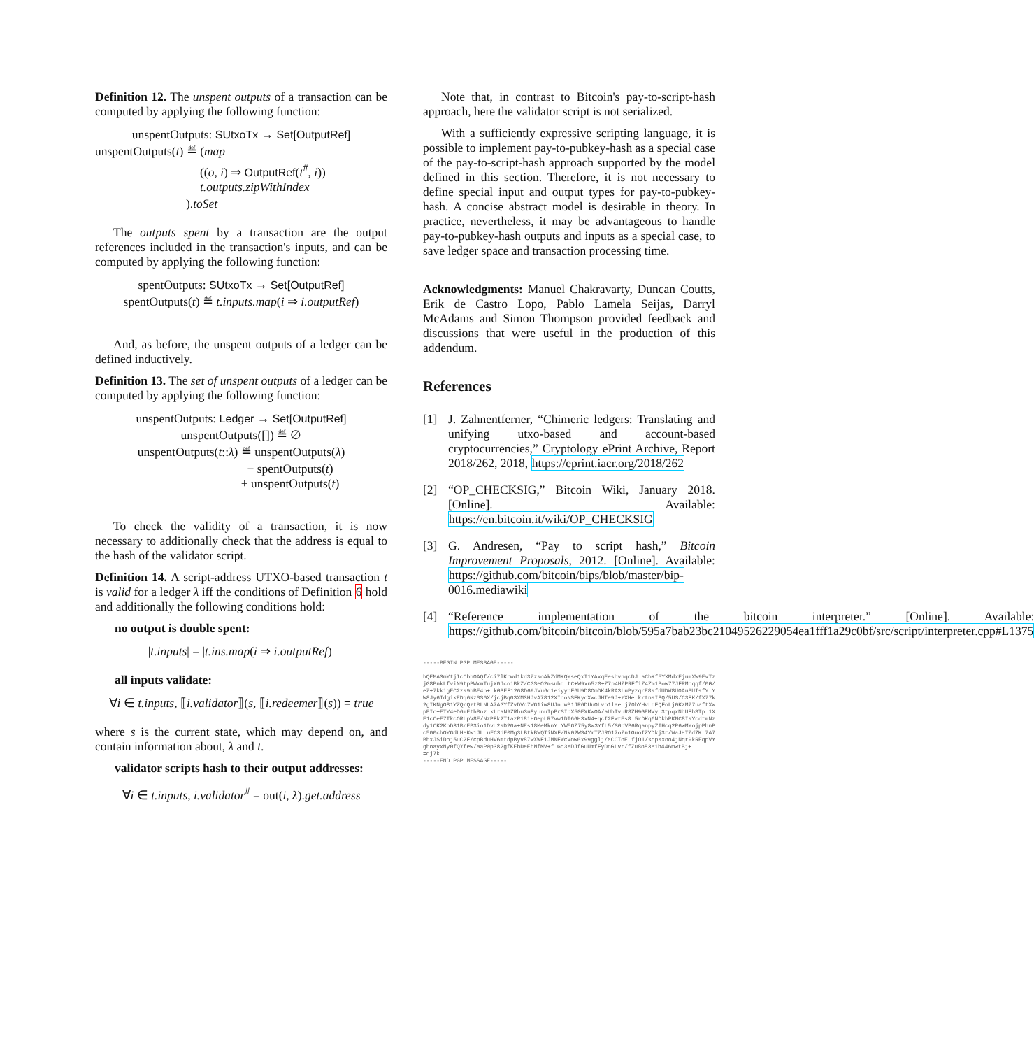Definition 12. The unspent outputs of a transaction can be computed by applying the following function:
unspentOutputs: SUtxoTx → Set[OutputRef]
unspentOutputs(t) ≝ (map
((o, i) ⇒ OutputRef(t<sup>#</sup>, i))
t.outputs.zipWithIndex
).toSet
The outputs spent by a transaction are the output references included in the transaction's inputs, and can be computed by applying the following function:
spentOutputs: SUtxoTx → Set[OutputRef]
spentOutputs(t) ≝ t.inputs.map(i ⇒ i.outputRef)
And, as before, the unspent outputs of a ledger can be defined inductively.
Definition 13. The set of unspent outputs of a ledger can be computed by applying the following function:
unspentOutputs: Ledger → Set[OutputRef]
unspentOutputs([]) ≝ ∅
unspentOutputs(t::λ) ≝ unspentOutputs(λ)
− spentOutputs(t)
+ unspentOutputs(t)
To check the validity of a transaction, it is now necessary to additionally check that the address is equal to the hash of the validator script.
Definition 14. A script-address UTXO-based transaction t is valid for a ledger λ iff the conditions of Definition 6 hold and additionally the following conditions hold:
no output is double spent:
|t.inputs| = |t.ins.map(i ⇒ i.outputRef)|
all inputs validate:
∀i ∈ t.inputs, ⟦i.validator⟧(s, ⟦i.redeemer⟧(s)) = true
where s is the current state, which may depend on, and contain information about, λ and t.
validator scripts hash to their output addresses:
∀i ∈ t.inputs, i.validator<sup>#</sup> = out(i, λ).get.address
Note that, in contrast to Bitcoin's pay-to-script-hash approach, here the validator script is not serialized.
With a sufficiently expressive scripting language, it is possible to implement pay-to-pubkey-hash as a special case of the pay-to-script-hash approach supported by the model defined in this section. Therefore, it is not necessary to define special input and output types for pay-to-pubkey-hash. A concise abstract model is desirable in theory. In practice, nevertheless, it may be advantageous to handle pay-to-pubkey-hash outputs and inputs as a special case, to save ledger space and transaction processing time.
Acknowledgments: Manuel Chakravarty, Duncan Coutts, Erik de Castro Lopo, Pablo Lamela Seijas, Darryl McAdams and Simon Thompson provided feedback and discussions that were useful in the production of this addendum.
References
[1] J. Zahnentferner, “Chimeric ledgers: Translating and unifying utxo-based and account-based cryptocurrencies,” Cryptology ePrint Archive, Report 2018/262, 2018, https://eprint.iacr.org/2018/262
[2] “OP_CHECKSIG,” Bitcoin Wiki, January 2018. [Online]. Available: https://en.bitcoin.it/wiki/OP_CHECKSIG
[3] G. Andresen, “Pay to script hash,” Bitcoin Improvement Proposals, 2012. [Online]. Available: https://github.com/bitcoin/bips/blob/master/bip-0016.mediawiki
[4] “Reference implementation of the bitcoin interpreter.” [Online]. Available: https://github.com/bitcoin/bitcoin/blob/595a7bab23bc21049526229054ea1fff1a29c0bf/src/script/interpreter.cpp#L1375
-----BEGIN PGP MESSAGE-----
hQEMA3mYtjIcCbbOAQf/ci7lKrwd1kd3ZzsoAkZdMKQYseQxI1YAxqEeshvnqcDJ aCbKf5YXMdxEjumXW9EvTzjG8PnkLfviN9tpPWxmTujX0JcoiBkZ/CGSeO2msuhd tC+W9xn5z0+Z7p4HZPRFfiZ4Zm1Bow77JFRMcqqf/0G/eZ+7kkigEC2zs9bBE4b+ kG3EF1268D69JVu6q1eiyybF6U9D8OmDK4kRA3LuPyzqrE8sfdUDW8U0AuSUIsfY YW8Jy6TdgikEDq6NzSS6X/jcjBq03XM3HJvA7812XIooNSFKyoXWcJHTe9J+zXHe krtnsI8Q/5US/C3FK/fX77k2gIKNgO81YZQrQztBLNLA7AGYfZvDVc7WG1iw8UJn wP1JR6DUuOLvo1lae j70hYHvLqFQFoLj0KzM77uaftXWpEIc+ETY4eD6mEthBnz kLraN9ZRhu3u8yunuIpBrSIpX50EXKwOA/aUhTvuR8ZH9GEMVyL3tpqxNbUFbSTp 1XE1cCeE7TkcORLpV8E/NzPFk2T1azR18iHGepLR7vw1DT66H3xN4+qcI2FwtEs8 5rDKq6NDkhPKNC8IsYcdtmNzdy1CK2KbD31BrEB3io1DvU2sD20a+NEs18MeMknY YW5GZ75y8W3YfL5/S0pVB6RqanpyZIHcq2P6wMYojpPhnPc500chOYGdLHeKw1JL uEC3dE0Mg3LBtkBWQTiNXF/Nk02WS4YmTZJRO17oZn1GuoIZYDkj3r/WaJHTZd7K 7A7BhxJSiDbj5uC2F/cpBduHV6mtdpByv87wXWF1JMNFWcVow0x99gglj/aCCToE fjO1/sqpsxoo4jNqr9kREqpVYghoayxNy0fQYfew/aaP0p382gfKEbDeEhNfMV+f Gq3MDJfGuUmfFyDnGLvr/fZu8o83e1b446mwtBj+
=cj7k
-----END PGP MESSAGE-----